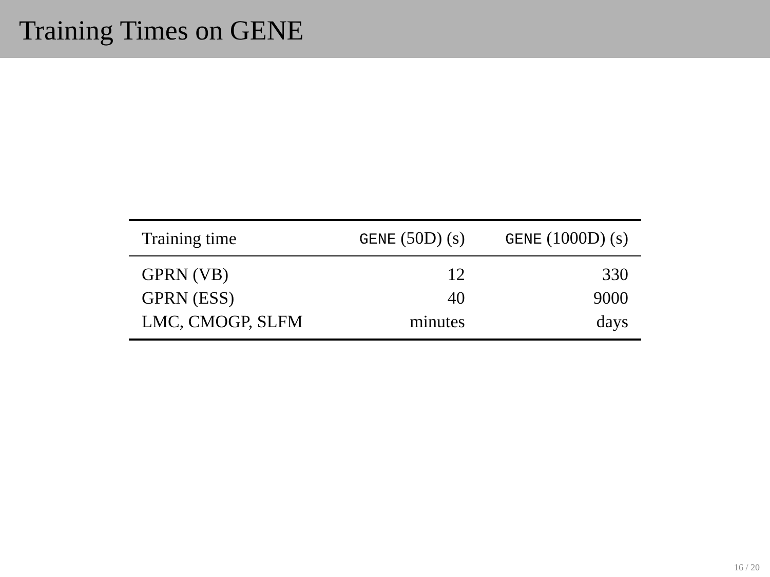Training Times on GENE
| Training time | GENE (50D) (s) | GENE (1000D) (s) |
| --- | --- | --- |
| GPRN (VB) | 12 | 330 |
| GPRN (ESS) | 40 | 9000 |
| LMC, CMOGP, SLFM | minutes | days |
16 / 20